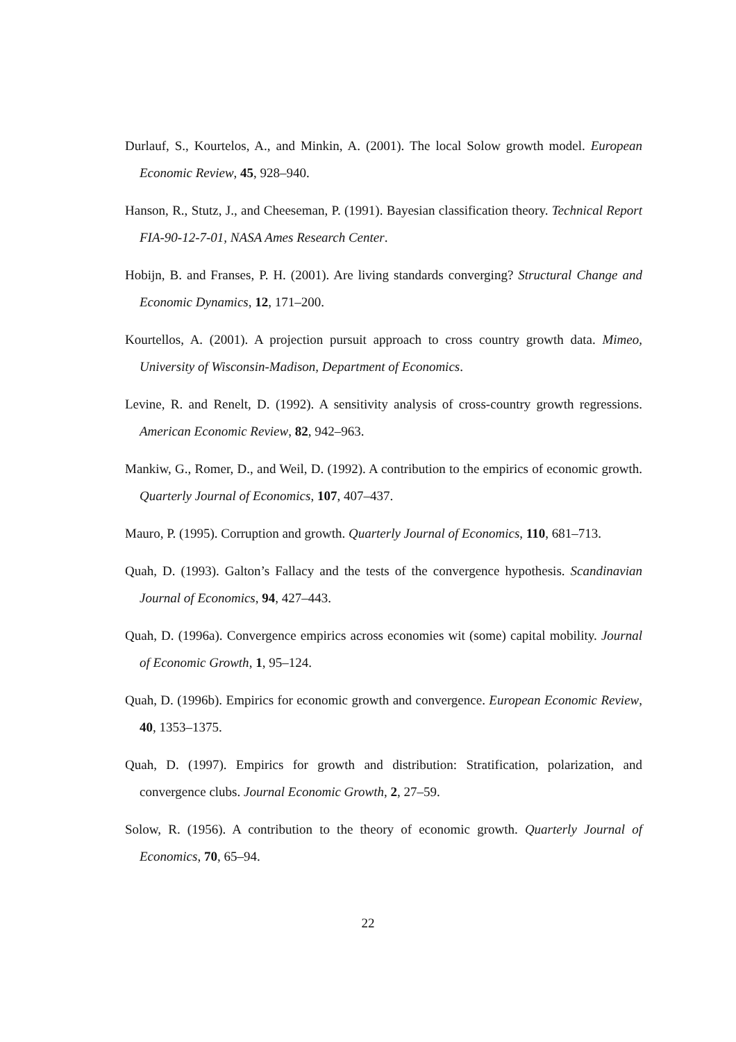Durlauf, S., Kourtelos, A., and Minkin, A. (2001). The local Solow growth model. European Economic Review, 45, 928–940.
Hanson, R., Stutz, J., and Cheeseman, P. (1991). Bayesian classification theory. Technical Report FIA-90-12-7-01, NASA Ames Research Center.
Hobijn, B. and Franses, P. H. (2001). Are living standards converging? Structural Change and Economic Dynamics, 12, 171–200.
Kourtellos, A. (2001). A projection pursuit approach to cross country growth data. Mimeo, University of Wisconsin-Madison, Department of Economics.
Levine, R. and Renelt, D. (1992). A sensitivity analysis of cross-country growth regressions. American Economic Review, 82, 942–963.
Mankiw, G., Romer, D., and Weil, D. (1992). A contribution to the empirics of economic growth. Quarterly Journal of Economics, 107, 407–437.
Mauro, P. (1995). Corruption and growth. Quarterly Journal of Economics, 110, 681–713.
Quah, D. (1993). Galton’s Fallacy and the tests of the convergence hypothesis. Scandinavian Journal of Economics, 94, 427–443.
Quah, D. (1996a). Convergence empirics across economies wit (some) capital mobility. Journal of Economic Growth, 1, 95–124.
Quah, D. (1996b). Empirics for economic growth and convergence. European Economic Review, 40, 1353–1375.
Quah, D. (1997). Empirics for growth and distribution: Stratification, polarization, and convergence clubs. Journal Economic Growth, 2, 27–59.
Solow, R. (1956). A contribution to the theory of economic growth. Quarterly Journal of Economics, 70, 65–94.
22